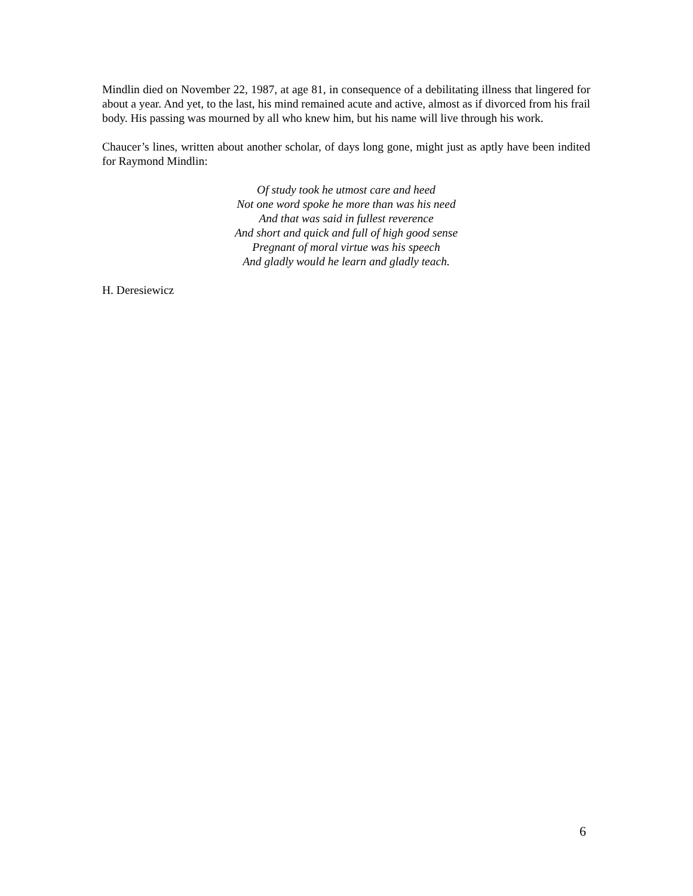Mindlin died on November 22, 1987, at age 81, in consequence of a debilitating illness that lingered for about a year. And yet, to the last, his mind remained acute and active, almost as if divorced from his frail body. His passing was mourned by all who knew him, but his name will live through his work.
Chaucer’s lines, written about another scholar, of days long gone, might just as aptly have been indited for Raymond Mindlin:
Of study took he utmost care and heed
Not one word spoke he more than was his need
And that was said in fullest reverence
And short and quick and full of high good sense
Pregnant of moral virtue was his speech
And gladly would he learn and gladly teach.
H. Deresiewicz
6